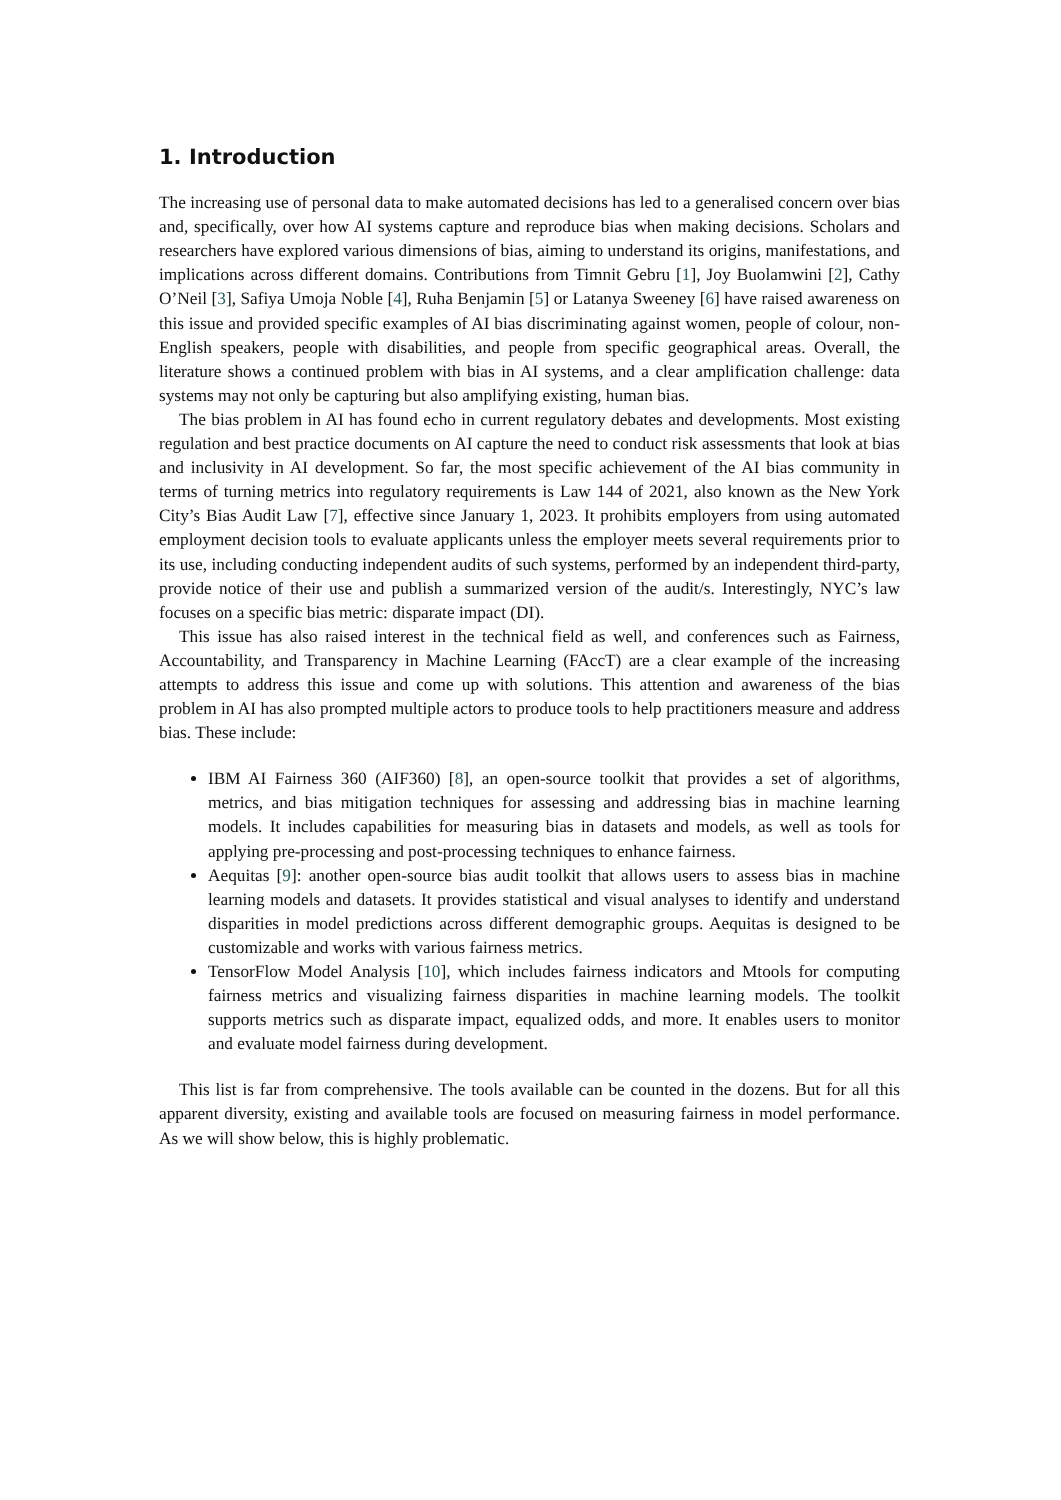1. Introduction
The increasing use of personal data to make automated decisions has led to a generalised concern over bias and, specifically, over how AI systems capture and reproduce bias when making decisions. Scholars and researchers have explored various dimensions of bias, aiming to understand its origins, manifestations, and implications across different domains. Contributions from Timnit Gebru [1], Joy Buolamwini [2], Cathy O’Neil [3], Safiya Umoja Noble [4], Ruha Benjamin [5] or Latanya Sweeney [6] have raised awareness on this issue and provided specific examples of AI bias discriminating against women, people of colour, non-English speakers, people with disabilities, and people from specific geographical areas. Overall, the literature shows a continued problem with bias in AI systems, and a clear amplification challenge: data systems may not only be capturing but also amplifying existing, human bias.
The bias problem in AI has found echo in current regulatory debates and developments. Most existing regulation and best practice documents on AI capture the need to conduct risk assessments that look at bias and inclusivity in AI development. So far, the most specific achievement of the AI bias community in terms of turning metrics into regulatory requirements is Law 144 of 2021, also known as the New York City’s Bias Audit Law [7], effective since January 1, 2023. It prohibits employers from using automated employment decision tools to evaluate applicants unless the employer meets several requirements prior to its use, including conducting independent audits of such systems, performed by an independent third-party, provide notice of their use and publish a summarized version of the audit/s. Interestingly, NYC’s law focuses on a specific bias metric: disparate impact (DI).
This issue has also raised interest in the technical field as well, and conferences such as Fairness, Accountability, and Transparency in Machine Learning (FAccT) are a clear example of the increasing attempts to address this issue and come up with solutions. This attention and awareness of the bias problem in AI has also prompted multiple actors to produce tools to help practitioners measure and address bias. These include:
IBM AI Fairness 360 (AIF360) [8], an open-source toolkit that provides a set of algorithms, metrics, and bias mitigation techniques for assessing and addressing bias in machine learning models. It includes capabilities for measuring bias in datasets and models, as well as tools for applying pre-processing and post-processing techniques to enhance fairness.
Aequitas [9]: another open-source bias audit toolkit that allows users to assess bias in machine learning models and datasets. It provides statistical and visual analyses to identify and understand disparities in model predictions across different demographic groups. Aequitas is designed to be customizable and works with various fairness metrics.
TensorFlow Model Analysis [10], which includes fairness indicators and Mtools for computing fairness metrics and visualizing fairness disparities in machine learning models. The toolkit supports metrics such as disparate impact, equalized odds, and more. It enables users to monitor and evaluate model fairness during development.
This list is far from comprehensive. The tools available can be counted in the dozens. But for all this apparent diversity, existing and available tools are focused on measuring fairness in model performance. As we will show below, this is highly problematic.